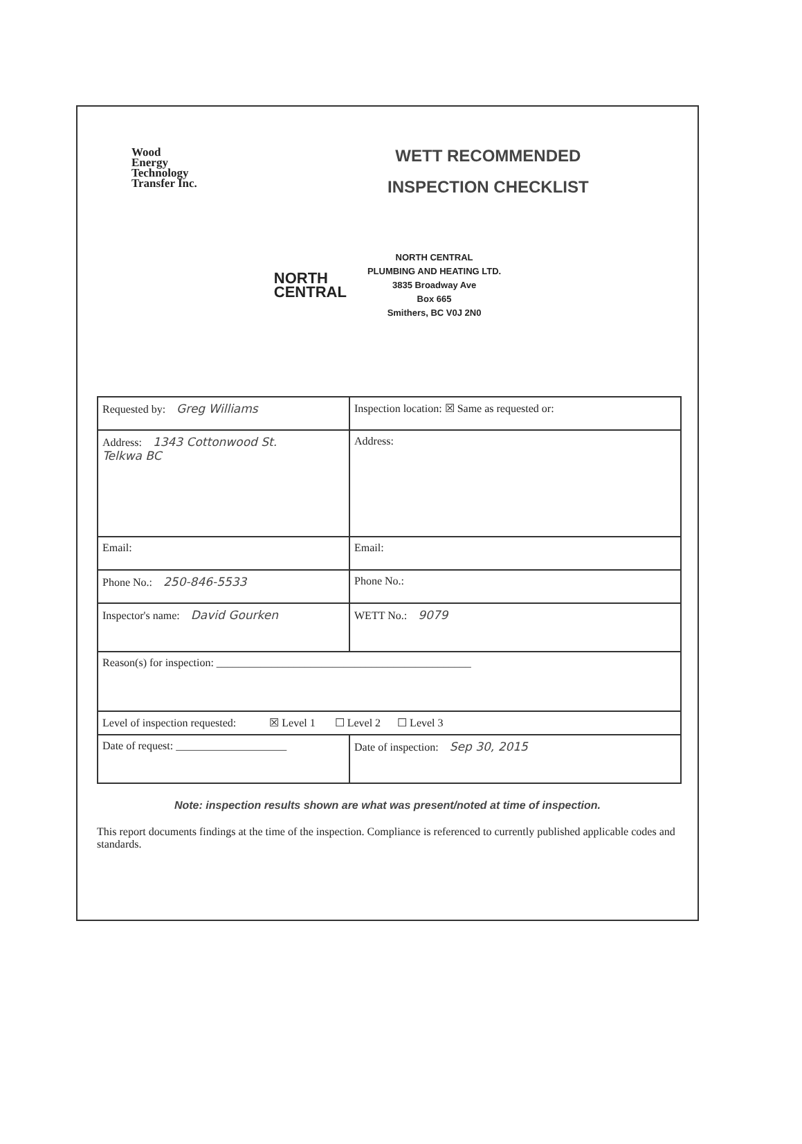Wood
Energy
Technology
Transfer Inc.
WETT RECOMMENDED
INSPECTION CHECKLIST
NORTH
CENTRAL
NORTH CENTRAL
PLUMBING AND HEATING LTD.
3835 Broadway Ave
Box 665
Smithers, BC V0J 2N0
| Requested by: Greg Williams | Inspection location: ☒ Same as requested or: |
| Address: 1343 Cottonwood St. Telkwa BC | Address: |
| Email: | Email: |
| Phone No.: 250-846-5533 | Phone No.: |
| Inspector's name: David Gourken | WETT No.: 9079 |
| Reason(s) for inspection: ______________________________________________ | |
| Level of inspection requested: ☒ Level 1 ☐ Level 2 ☐ Level 3 | |
| Date of request: ____________________ | Date of inspection: Sep 30, 2015 |
Note: inspection results shown are what was present/noted at time of inspection.
This report documents findings at the time of the inspection. Compliance is referenced to currently published applicable codes and standards.